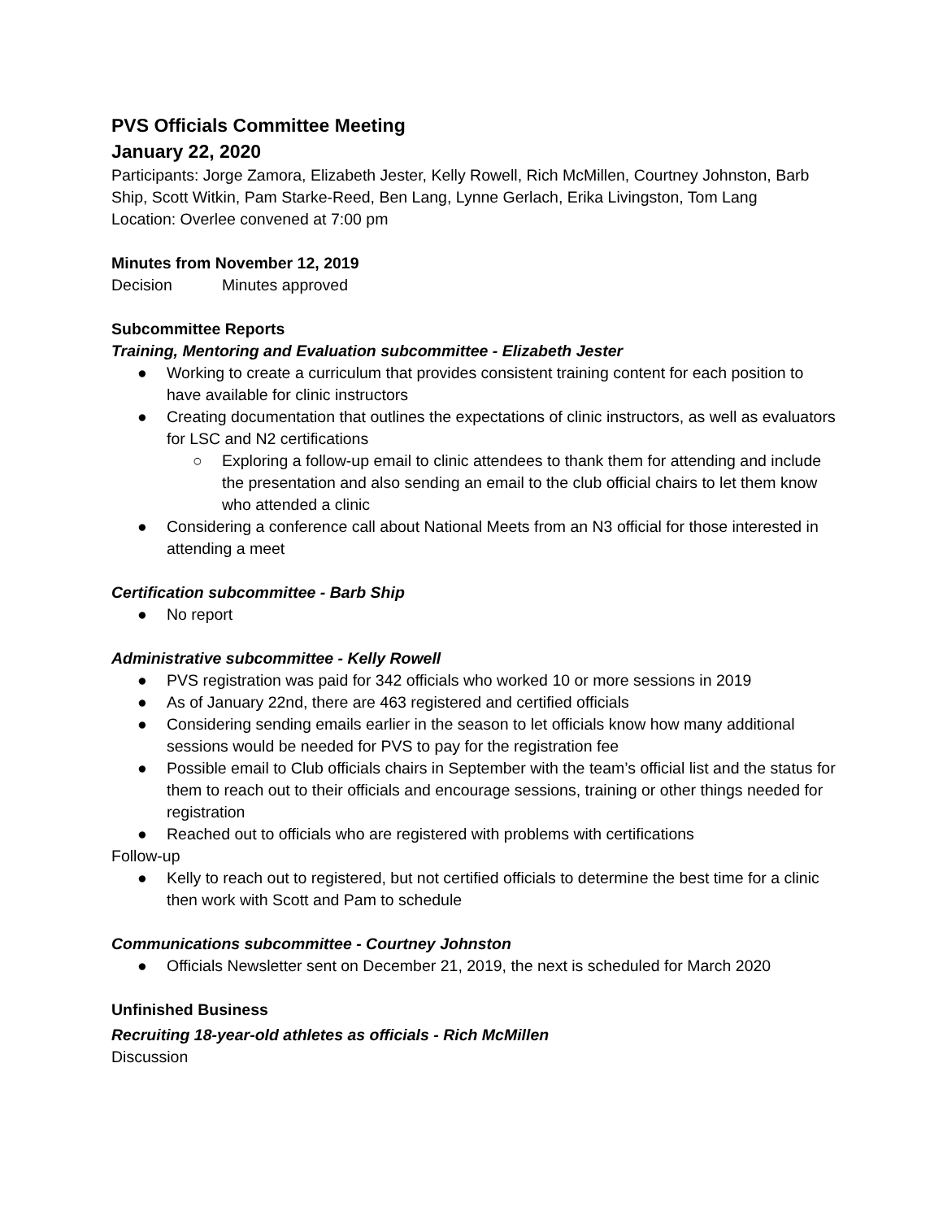PVS Officials Committee Meeting
January 22, 2020
Participants: Jorge Zamora, Elizabeth Jester, Kelly Rowell, Rich McMillen, Courtney Johnston, Barb Ship, Scott Witkin, Pam Starke-Reed, Ben Lang, Lynne Gerlach, Erika Livingston, Tom Lang
Location: Overlee convened at 7:00 pm
Minutes from November 12, 2019
Decision Minutes approved
Subcommittee Reports
Training, Mentoring and Evaluation subcommittee - Elizabeth Jester
● Working to create a curriculum that provides consistent training content for each position to have available for clinic instructors
● Creating documentation that outlines the expectations of clinic instructors, as well as evaluators for LSC and N2 certifications
○ Exploring a follow-up email to clinic attendees to thank them for attending and include the presentation and also sending an email to the club official chairs to let them know who attended a clinic
● Considering a conference call about National Meets from an N3 official for those interested in attending a meet
Certification subcommittee - Barb Ship
● No report
Administrative subcommittee - Kelly Rowell
● PVS registration was paid for 342 officials who worked 10 or more sessions in 2019
● As of January 22nd, there are 463 registered and certified officials
● Considering sending emails earlier in the season to let officials know how many additional sessions would be needed for PVS to pay for the registration fee
● Possible email to Club officials chairs in September with the team’s official list and the status for them to reach out to their officials and encourage sessions, training or other things needed for registration
● Reached out to officials who are registered with problems with certifications
Follow-up
● Kelly to reach out to registered, but not certified officials to determine the best time for a clinic then work with Scott and Pam to schedule
Communications subcommittee - Courtney Johnston
● Officials Newsletter sent on December 21, 2019, the next is scheduled for March 2020
Unfinished Business
Recruiting 18-year-old athletes as officials - Rich McMillen
Discussion